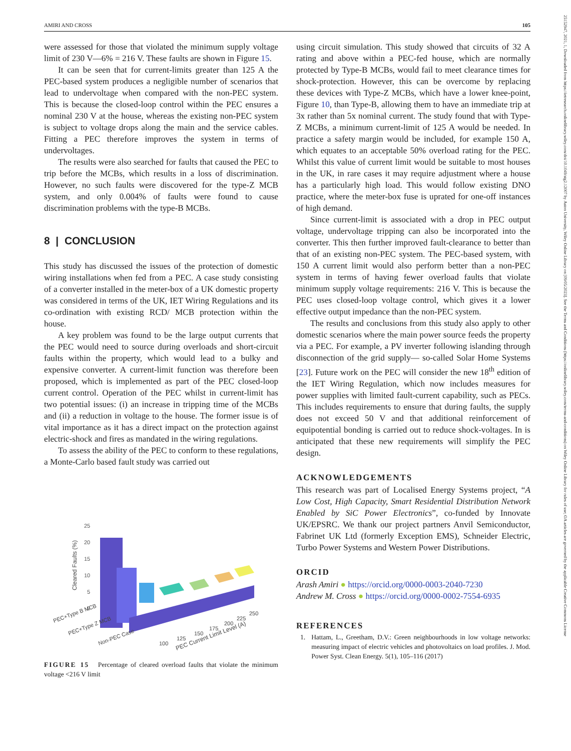AMIRI AND CROSS 105
were assessed for those that violated the minimum supply voltage limit of 230 V—6% = 216 V. These faults are shown in Figure 15.
It can be seen that for current-limits greater than 125 A the PEC-based system produces a negligible number of scenarios that lead to undervoltage when compared with the non-PEC system. This is because the closed-loop control within the PEC ensures a nominal 230 V at the house, whereas the existing non-PEC system is subject to voltage drops along the main and the service cables. Fitting a PEC therefore improves the system in terms of undervoltages.
The results were also searched for faults that caused the PEC to trip before the MCBs, which results in a loss of discrimination. However, no such faults were discovered for the type-Z MCB system, and only 0.004% of faults were found to cause discrimination problems with the type-B MCBs.
8 | CONCLUSION
This study has discussed the issues of the protection of domestic wiring installations when fed from a PEC. A case study consisting of a converter installed in the meter-box of a UK domestic property was considered in terms of the UK, IET Wiring Regulations and its co-ordination with existing RCD/ MCB protection within the house.
A key problem was found to be the large output currents that the PEC would need to source during overloads and short-circuit faults within the property, which would lead to a bulky and expensive converter. A current-limit function was therefore been proposed, which is implemented as part of the PEC closed-loop current control. Operation of the PEC whilst in current-limit has two potential issues: (i) an increase in tripping time of the MCBs and (ii) a reduction in voltage to the house. The former issue is of vital importance as it has a direct impact on the protection against electric-shock and fires as mandated in the wiring regulations.
To assess the ability of the PEC to conform to these regulations, a Monte-Carlo based fault study was carried out
25
20
15
10
5
0
Cleared Faults (%)
PEC+Type B MCB
PEC+Type Z MCB
Non-PEC Case
100
125
150
175
200
225
250
PEC Current Limit Level (A)
FIGURE 15 Percentage of cleared overload faults that violate the minimum voltage <216 V limit
using circuit simulation. This study showed that circuits of 32 A rating and above within a PEC-fed house, which are normally protected by Type-B MCBs, would fail to meet clearance times for shock-protection. However, this can be overcome by replacing these devices with Type-Z MCBs, which have a lower knee-point, Figure 10, than Type-B, allowing them to have an immediate trip at 3x rather than 5x nominal current. The study found that with Type-Z MCBs, a minimum current-limit of 125 A would be needed. In practice a safety margin would be included, for example 150 A, which equates to an acceptable 50% overload rating for the PEC. Whilst this value of current limit would be suitable to most houses in the UK, in rare cases it may require adjustment where a house has a particularly high load. This would follow existing DNO practice, where the meter-box fuse is uprated for one-off instances of high demand.
Since current-limit is associated with a drop in PEC output voltage, undervoltage tripping can also be incorporated into the converter. This then further improved fault-clearance to better than that of an existing non-PEC system. The PEC-based system, with 150 A current limit would also perform better than a non-PEC system in terms of having fewer overload faults that violate minimum supply voltage requirements: 216 V. This is because the PEC uses closed-loop voltage control, which gives it a lower effective output impedance than the non-PEC system.
The results and conclusions from this study also apply to other domestic scenarios where the main power source feeds the property via a PEC. For example, a PV inverter following islanding through disconnection of the grid supply— so-called Solar Home Systems [23]. Future work on the PEC will consider the new 18<sup>th</sup> edition of the IET Wiring Regulation, which now includes measures for power supplies with limited fault-current capability, such as PECs. This includes requirements to ensure that during faults, the supply does not exceed 50 V and that additional reinforcement of equipotential bonding is carried out to reduce shock-voltages. In is anticipated that these new requirements will simplify the PEC design.
ACKNOWLEDGEMENTS
This research was part of Localised Energy Systems project, “A Low Cost, High Capacity, Smart Residential Distribution Network Enabled by SiC Power Electronics”, co-funded by Innovate UK/EPSRC. We thank our project partners Anvil Semiconductor, Fabrinet UK Ltd (formerly Exception EMS), Schneider Electric, Turbo Power Systems and Western Power Distributions.
ORCID
Arash Amiri ● https://orcid.org/0000-0003-2040-7230
Andrew M. Cross ● https://orcid.org/0000-0002-7554-6935
REFERENCES
1. Hattam, L., Greetham, D.V.: Green neighbourhoods in low voltage networks: measuring impact of electric vehicles and photovoltaics on load profiles. J. Mod. Power Syst. Clean Energy. 5(1), 105–116 (2017)
25152947, 2021, 1, Downloaded from https://ietresearch.onlinelibrary.wiley.com/doi/10.1049/stg2.12007 by Aston University, Wiley Online Library on [09/05/2023]. See the Terms and Conditions (https://onlinelibrary.wiley.com/terms-and-conditions) on Wiley Online Library for rules of use; OA articles are governed by the applicable Creative Commons License